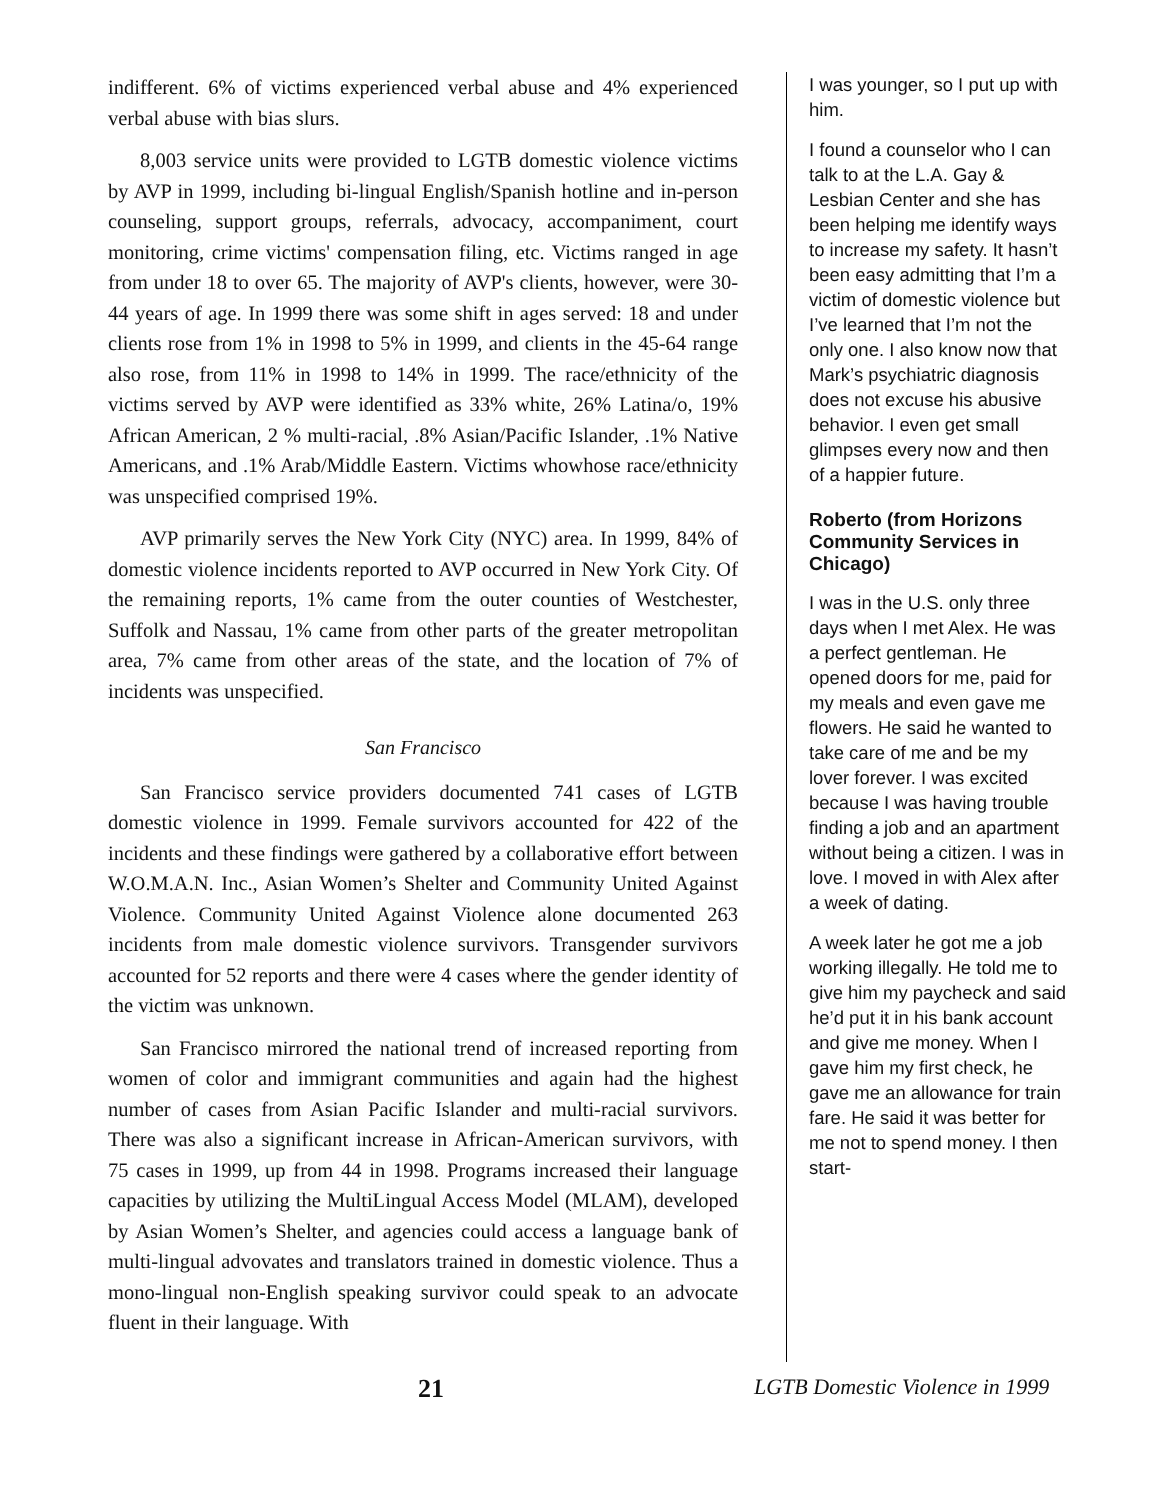indifferent. 6% of victims experienced verbal abuse and 4% experienced verbal abuse with bias slurs.
8,003 service units were provided to LGTB domestic violence victims by AVP in 1999, including bi-lingual English/Spanish hotline and in-person counseling, support groups, referrals, advocacy, accompaniment, court monitoring, crime victims' compensation filing, etc. Victims ranged in age from under 18 to over 65. The majority of AVP's clients, however, were 30-44 years of age. In 1999 there was some shift in ages served: 18 and under clients rose from 1% in 1998 to 5% in 1999, and clients in the 45-64 range also rose, from 11% in 1998 to 14% in 1999. The race/ethnicity of the victims served by AVP were identified as 33% white, 26% Latina/o, 19% African American, 2 % multi-racial, .8% Asian/Pacific Islander, .1% Native Americans, and .1% Arab/Middle Eastern. Victims whowhose race/ethnicity was unspecified comprised 19%.
AVP primarily serves the New York City (NYC) area. In 1999, 84% of domestic violence incidents reported to AVP occurred in New York City. Of the remaining reports, 1% came from the outer counties of Westchester, Suffolk and Nassau, 1% came from other parts of the greater metropolitan area, 7% came from other areas of the state, and the location of 7% of incidents was unspecified.
San Francisco
San Francisco service providers documented 741 cases of LGTB domestic violence in 1999. Female survivors accounted for 422 of the incidents and these findings were gathered by a collaborative effort between W.O.M.A.N. Inc., Asian Women’s Shelter and Community United Against Violence. Community United Against Violence alone documented 263 incidents from male domestic violence survivors. Transgender survivors accounted for 52 reports and there were 4 cases where the gender identity of the victim was unknown.
San Francisco mirrored the national trend of increased reporting from women of color and immigrant communities and again had the highest number of cases from Asian Pacific Islander and multi-racial survivors. There was also a significant increase in African-American survivors, with 75 cases in 1999, up from 44 in 1998. Programs increased their language capacities by utilizing the MultiLingual Access Model (MLAM), developed by Asian Women’s Shelter, and agencies could access a language bank of multi-lingual advovates and translators trained in domestic violence. Thus a mono-lingual non-English speaking survivor could speak to an advocate fluent in their language. With
I was younger, so I put up with him.
I found a counselor who I can talk to at the L.A. Gay & Lesbian Center and she has been helping me identify ways to increase my safety. It hasn’t been easy admitting that I’m a victim of domestic violence but I’ve learned that I’m not the only one. I also know now that Mark’s psychiatric diagnosis does not excuse his abusive behavior. I even get small glimpses every now and then of a happier future.
Roberto (from Horizons Community Services in Chicago)
I was in the U.S. only three days when I met Alex. He was a perfect gentleman. He opened doors for me, paid for my meals and even gave me flowers. He said he wanted to take care of me and be my lover forever. I was excited because I was having trouble finding a job and an apartment without being a citizen. I was in love. I moved in with Alex after a week of dating.
A week later he got me a job working illegally. He told me to give him my paycheck and said he’d put it in his bank account and give me money. When I gave him my first check, he gave me an allowance for train fare. He said it was better for me not to spend money. I then start-
21 LGTB Domestic Violence in 1999